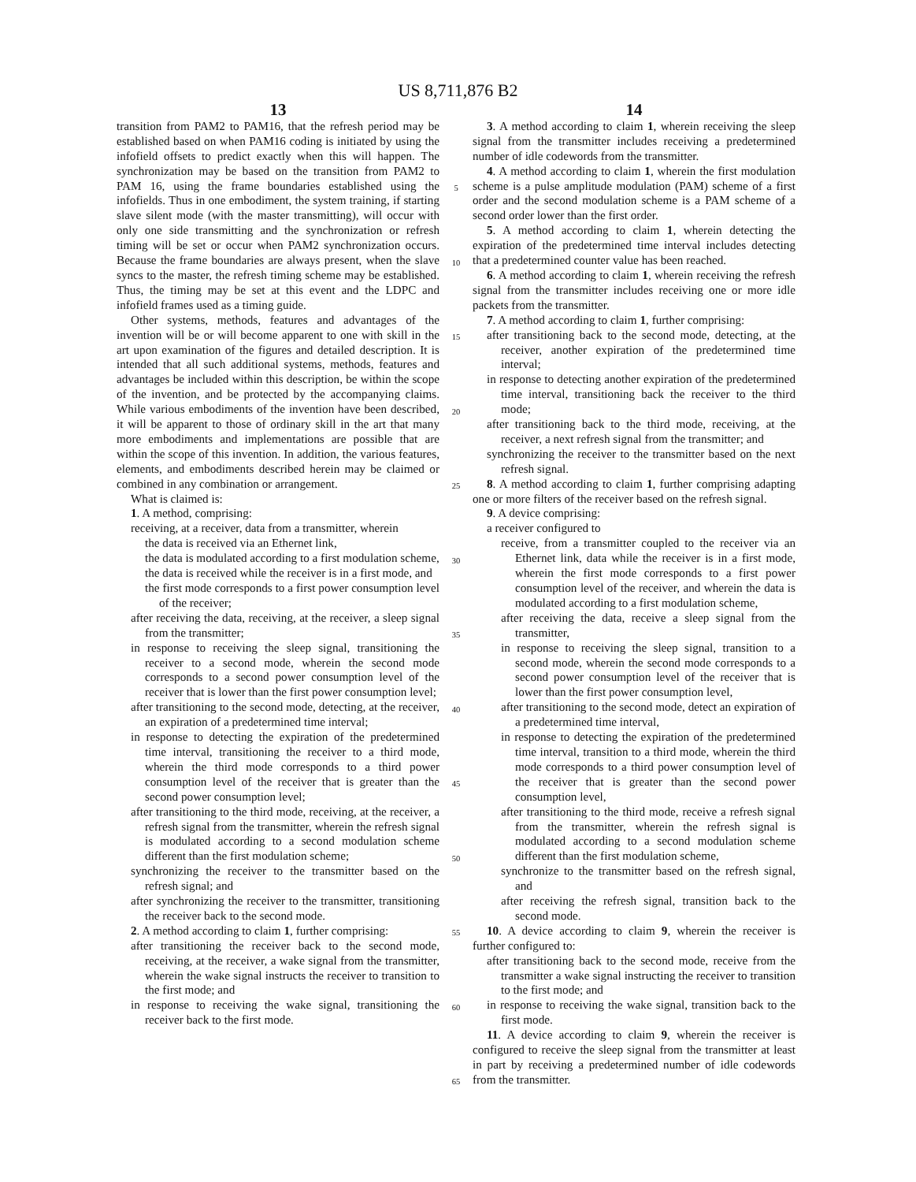US 8,711,876 B2
13
transition from PAM2 to PAM16, that the refresh period may be established based on when PAM16 coding is initiated by using the infofield offsets to predict exactly when this will happen. The synchronization may be based on the transition from PAM2 to PAM 16, using the frame boundaries established using the infofields. Thus in one embodiment, the system training, if starting slave silent mode (with the master transmitting), will occur with only one side transmitting and the synchronization or refresh timing will be set or occur when PAM2 synchronization occurs. Because the frame boundaries are always present, when the slave syncs to the master, the refresh timing scheme may be established. Thus, the timing may be set at this event and the LDPC and infofield frames used as a timing guide.
Other systems, methods, features and advantages of the invention will be or will become apparent to one with skill in the art upon examination of the figures and detailed description. It is intended that all such additional systems, methods, features and advantages be included within this description, be within the scope of the invention, and be protected by the accompanying claims. While various embodiments of the invention have been described, it will be apparent to those of ordinary skill in the art that many more embodiments and implementations are possible that are within the scope of this invention. In addition, the various features, elements, and embodiments described herein may be claimed or combined in any combination or arrangement.
What is claimed is:
1. A method, comprising:
receiving, at a receiver, data from a transmitter, wherein
the data is received via an Ethernet link,
the data is modulated according to a first modulation scheme,
the data is received while the receiver is in a first mode, and
the first mode corresponds to a first power consumption level of the receiver;
after receiving the data, receiving, at the receiver, a sleep signal from the transmitter;
in response to receiving the sleep signal, transitioning the receiver to a second mode, wherein the second mode corresponds to a second power consumption level of the receiver that is lower than the first power consumption level;
after transitioning to the second mode, detecting, at the receiver, an expiration of a predetermined time interval;
in response to detecting the expiration of the predetermined time interval, transitioning the receiver to a third mode, wherein the third mode corresponds to a third power consumption level of the receiver that is greater than the second power consumption level;
after transitioning to the third mode, receiving, at the receiver, a refresh signal from the transmitter, wherein the refresh signal is modulated according to a second modulation scheme different than the first modulation scheme;
synchronizing the receiver to the transmitter based on the refresh signal; and
after synchronizing the receiver to the transmitter, transitioning the receiver back to the second mode.
2. A method according to claim 1, further comprising:
after transitioning the receiver back to the second mode, receiving, at the receiver, a wake signal from the transmitter, wherein the wake signal instructs the receiver to transition to the first mode; and
in response to receiving the wake signal, transitioning the receiver back to the first mode.
5
10
15
20
25
30
35
40
45
50
55
60
65
14
3. A method according to claim 1, wherein receiving the sleep signal from the transmitter includes receiving a predetermined number of idle codewords from the transmitter.
4. A method according to claim 1, wherein the first modulation scheme is a pulse amplitude modulation (PAM) scheme of a first order and the second modulation scheme is a PAM scheme of a second order lower than the first order.
5. A method according to claim 1, wherein detecting the expiration of the predetermined time interval includes detecting that a predetermined counter value has been reached.
6. A method according to claim 1, wherein receiving the refresh signal from the transmitter includes receiving one or more idle packets from the transmitter.
7. A method according to claim 1, further comprising:
after transitioning back to the second mode, detecting, at the receiver, another expiration of the predetermined time interval;
in response to detecting another expiration of the predetermined time interval, transitioning back the receiver to the third mode;
after transitioning back to the third mode, receiving, at the receiver, a next refresh signal from the transmitter; and
synchronizing the receiver to the transmitter based on the next refresh signal.
8. A method according to claim 1, further comprising adapting one or more filters of the receiver based on the refresh signal.
9. A device comprising:
a receiver configured to
receive, from a transmitter coupled to the receiver via an Ethernet link, data while the receiver is in a first mode, wherein the first mode corresponds to a first power consumption level of the receiver, and wherein the data is modulated according to a first modulation scheme,
after receiving the data, receive a sleep signal from the transmitter,
in response to receiving the sleep signal, transition to a second mode, wherein the second mode corresponds to a second power consumption level of the receiver that is lower than the first power consumption level,
after transitioning to the second mode, detect an expiration of a predetermined time interval,
in response to detecting the expiration of the predetermined time interval, transition to a third mode, wherein the third mode corresponds to a third power consumption level of the receiver that is greater than the second power consumption level,
after transitioning to the third mode, receive a refresh signal from the transmitter, wherein the refresh signal is modulated according to a second modulation scheme different than the first modulation scheme,
synchronize to the transmitter based on the refresh signal, and
after receiving the refresh signal, transition back to the second mode.
10. A device according to claim 9, wherein the receiver is further configured to:
after transitioning back to the second mode, receive from the transmitter a wake signal instructing the receiver to transition to the first mode; and
in response to receiving the wake signal, transition back to the first mode.
11. A device according to claim 9, wherein the receiver is configured to receive the sleep signal from the transmitter at least in part by receiving a predetermined number of idle codewords from the transmitter.